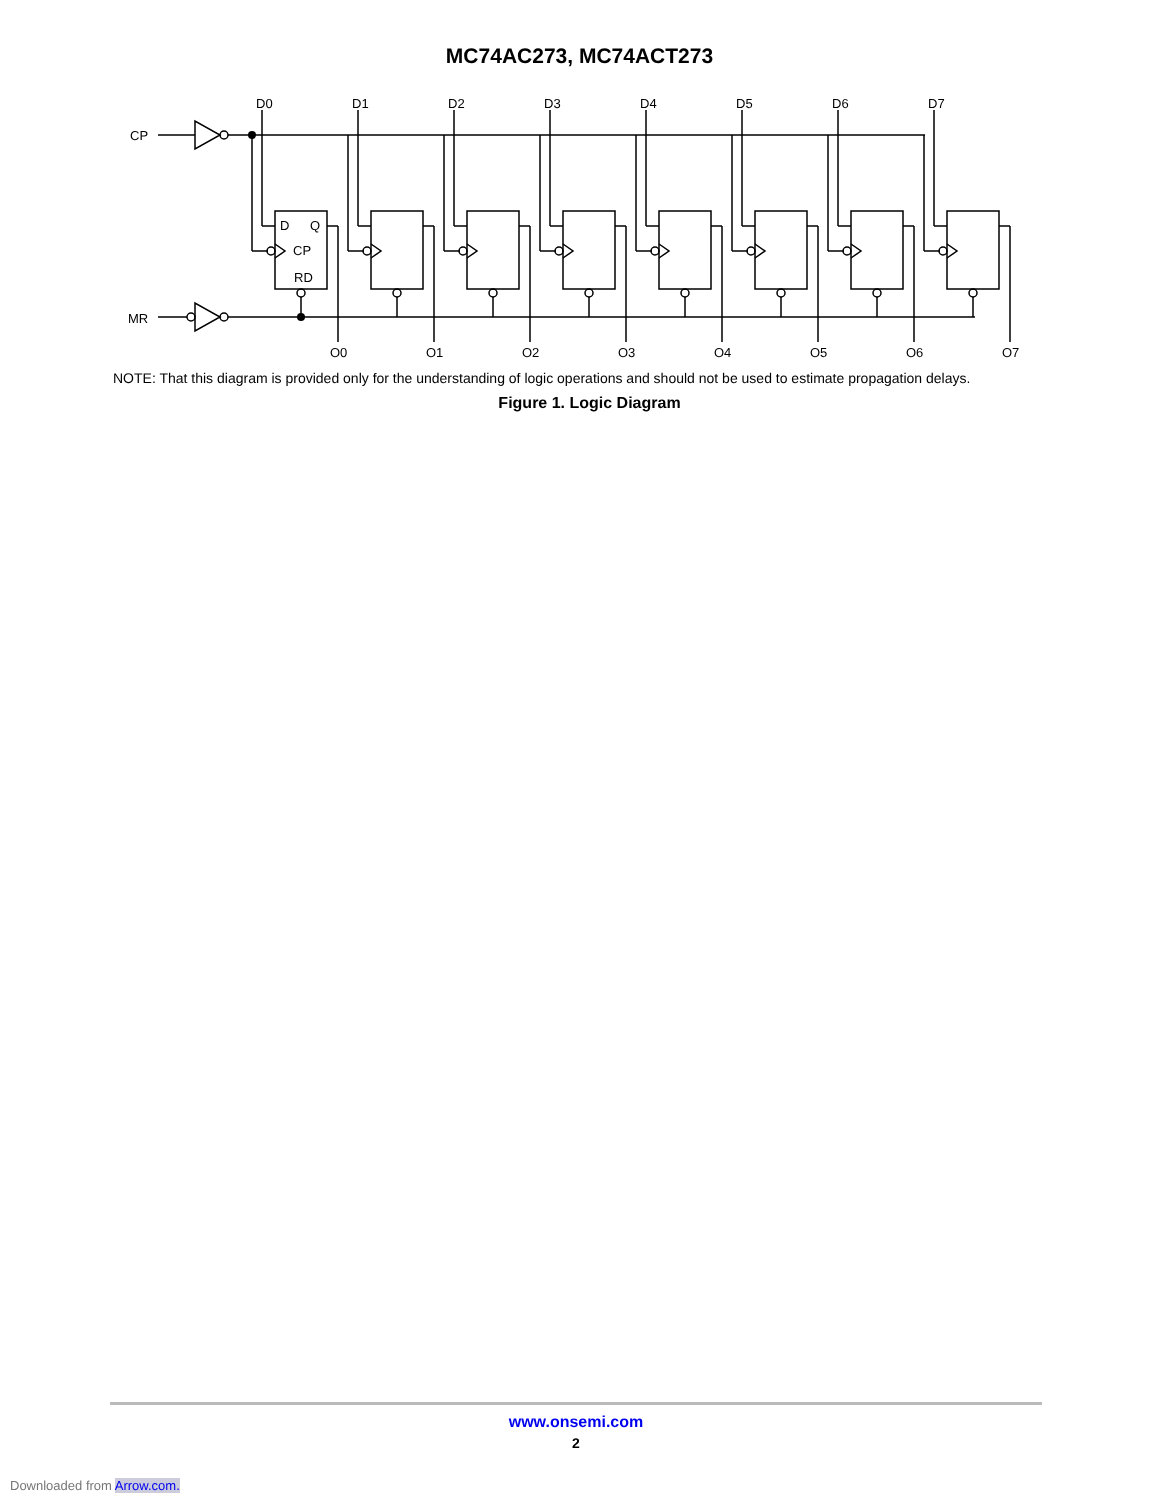MC74AC273, MC74ACT273
CP
MR
D
Q
CP
RD
D0
O0
D1
D2
D3
D4
D5
D6
D7
O1
O2
O3
O4
O5
O6
O7
NOTE: That this diagram is provided only for the understanding of logic operations and should not be used to estimate propagation delays.
Figure 1. Logic Diagram
www.onsemi.com
2
Downloaded from Arrow.com.